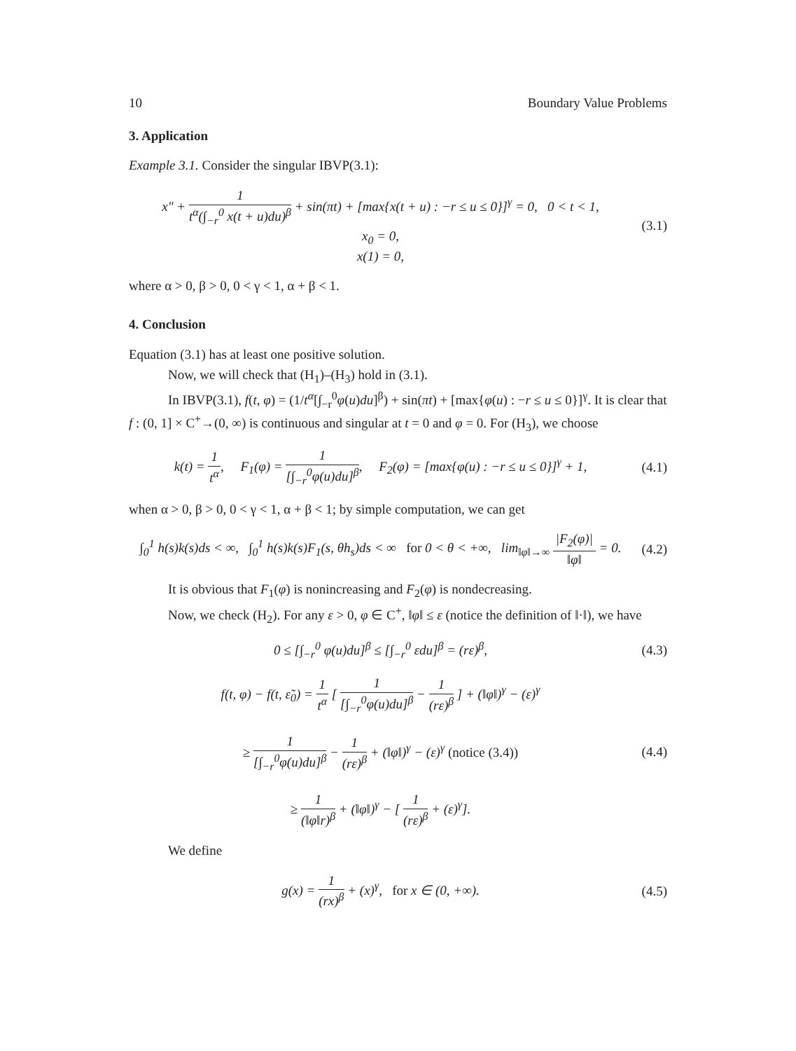10 Boundary Value Problems
3. Application
Example 3.1. Consider the singular IBVP(3.1):
x″ + 1 t<sup>α</sup>(∫<sub>−r</sub><sup>0</sup> x(t + u)du)<sup>β</sup> + sin(πt) + [max{x(t + u) : −r ≤ u ≤ 0}]<sup>γ</sup> = 0, 0 < t < 1,
x<sub>0</sub> = 0,
x(1) = 0,
(3.1)
where α > 0, β > 0, 0 < γ < 1, α + β < 1.
4. Conclusion
Equation (3.1) has at least one positive solution.
Now, we will check that (H<sub>1</sub>)–(H<sub>3</sub>) hold in (3.1).
In IBVP(3.1), f(t, φ) = (1/t<sup>α</sup>[∫<sub>−r</sub><sup>0</sup>φ(u)du]<sup>β</sup>) + sin(πt) + [max{φ(u) : −r ≤ u ≤ 0}]<sup>γ</sup>. It is clear that f : (0, 1] × C<sup>+</sup>→(0, ∞) is continuous and singular at t = 0 and φ = 0. For (H<sub>3</sub>), we choose
k(t) = 1 t<sup>α</sup>, F<sub>1</sub>(φ) = 1 [∫<sub>−r</sub><sup>0</sup>φ(u)du]<sup>β</sup>, F<sub>2</sub>(φ) = [max{φ(u) : −r ≤ u ≤ 0}]<sup>γ</sup> + 1,
(4.1)
when α > 0, β > 0, 0 < γ < 1, α + β < 1; by simple computation, we can get
∫<sub>0</sub><sup>1</sup> h(s)k(s)ds < ∞, ∫<sub>0</sub><sup>1</sup> h(s)k(s)F<sub>1</sub>(s, θh<sub>s</sub>)ds < ∞ for 0 < θ < +∞, lim<sub>‖φ‖→∞</sub> |F<sub>2</sub>(φ)| ‖φ‖ = 0.
(4.2)
It is obvious that F<sub>1</sub>(φ) is nonincreasing and F<sub>2</sub>(φ) is nondecreasing.
Now, we check (H<sub>2</sub>). For any ε > 0, φ ∈ C<sup>+</sup>, ‖φ‖ ≤ ε (notice the definition of ‖·‖), we have
0 ≤ [∫<sub>−r</sub><sup>0</sup> φ(u)du]<sup>β</sup> ≤ [∫<sub>−r</sub><sup>0</sup> εdu]<sup>β</sup> = (rε)<sup>β</sup>,
(4.3)
f(t, φ) − f(t, ε̃<sub>0</sub>) = 1 t<sup>α</sup> [ 1 [∫<sub>−r</sub><sup>0</sup>φ(u)du]<sup>β</sup> − 1 (rε)<sup>β</sup> ] + (‖φ‖)<sup>γ</sup> − (ε)<sup>γ</sup>
≥ 1 [∫<sub>−r</sub><sup>0</sup>φ(u)du]<sup>β</sup> − 1 (rε)<sup>β</sup> + (‖φ‖)<sup>γ</sup> − (ε)<sup>γ</sup> (notice (3.4))
≥ 1 (‖φ‖r)<sup>β</sup> + (‖φ‖)<sup>γ</sup> − [ 1 (rε)<sup>β</sup> + (ε)<sup>γ</sup>].
(4.4)
We define
g(x) = 1 (rx)<sup>β</sup> + (x)<sup>γ</sup>, for x ∈ (0, +∞).
(4.5)